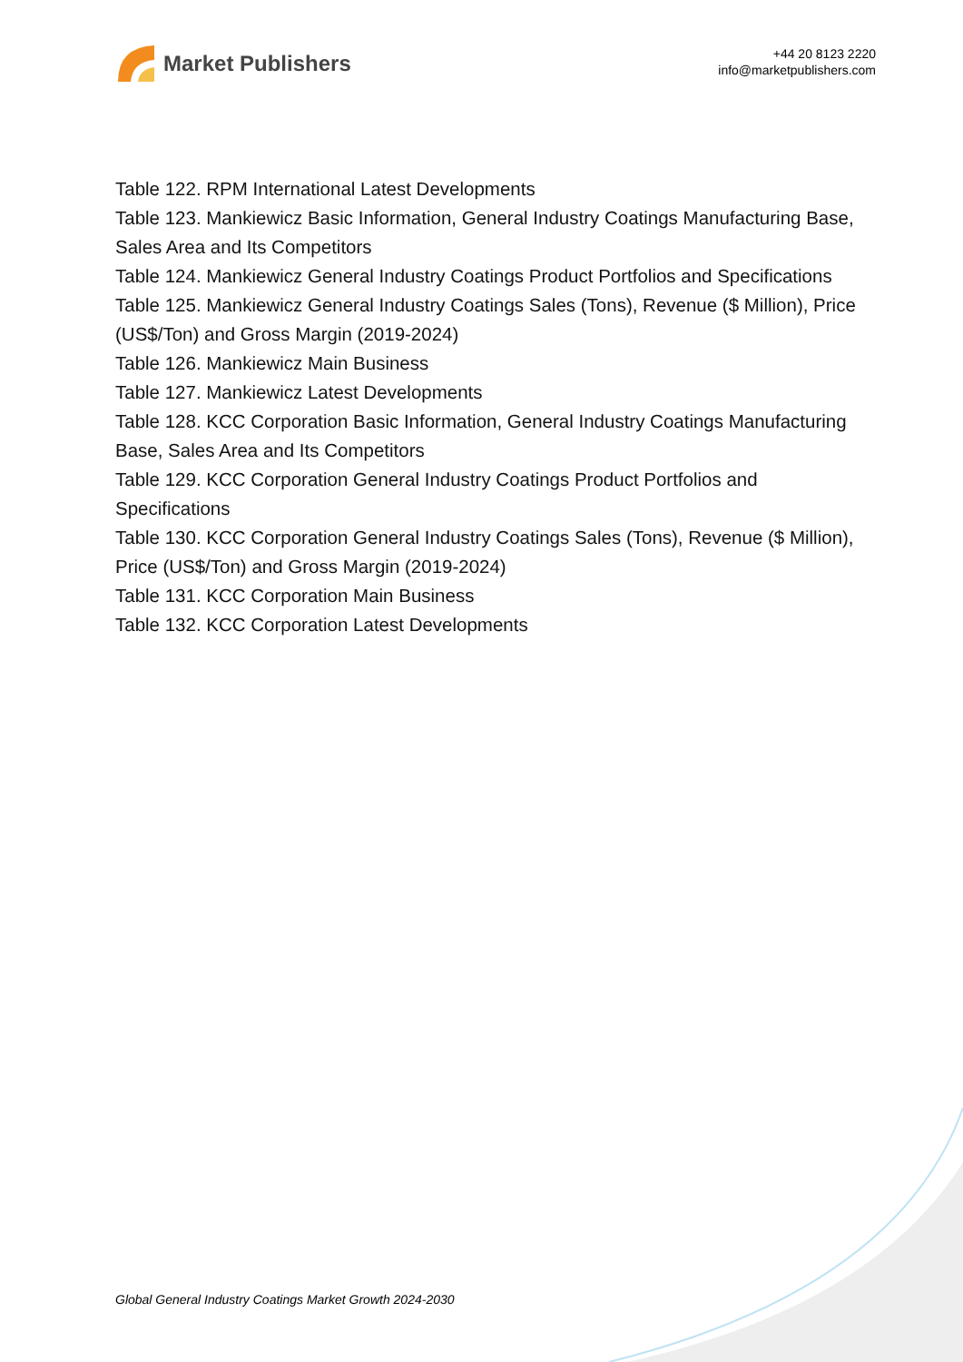Market Publishers
+44 20 8123 2220
info@marketpublishers.com
Table 122. RPM International Latest Developments
Table 123. Mankiewicz Basic Information, General Industry Coatings Manufacturing Base, Sales Area and Its Competitors
Table 124. Mankiewicz General Industry Coatings Product Portfolios and Specifications
Table 125. Mankiewicz General Industry Coatings Sales (Tons), Revenue ($ Million), Price (US$/Ton) and Gross Margin (2019-2024)
Table 126. Mankiewicz Main Business
Table 127. Mankiewicz Latest Developments
Table 128. KCC Corporation Basic Information, General Industry Coatings Manufacturing Base, Sales Area and Its Competitors
Table 129. KCC Corporation General Industry Coatings Product Portfolios and Specifications
Table 130. KCC Corporation General Industry Coatings Sales (Tons), Revenue ($ Million), Price (US$/Ton) and Gross Margin (2019-2024)
Table 131. KCC Corporation Main Business
Table 132. KCC Corporation Latest Developments
Global General Industry Coatings Market Growth 2024-2030